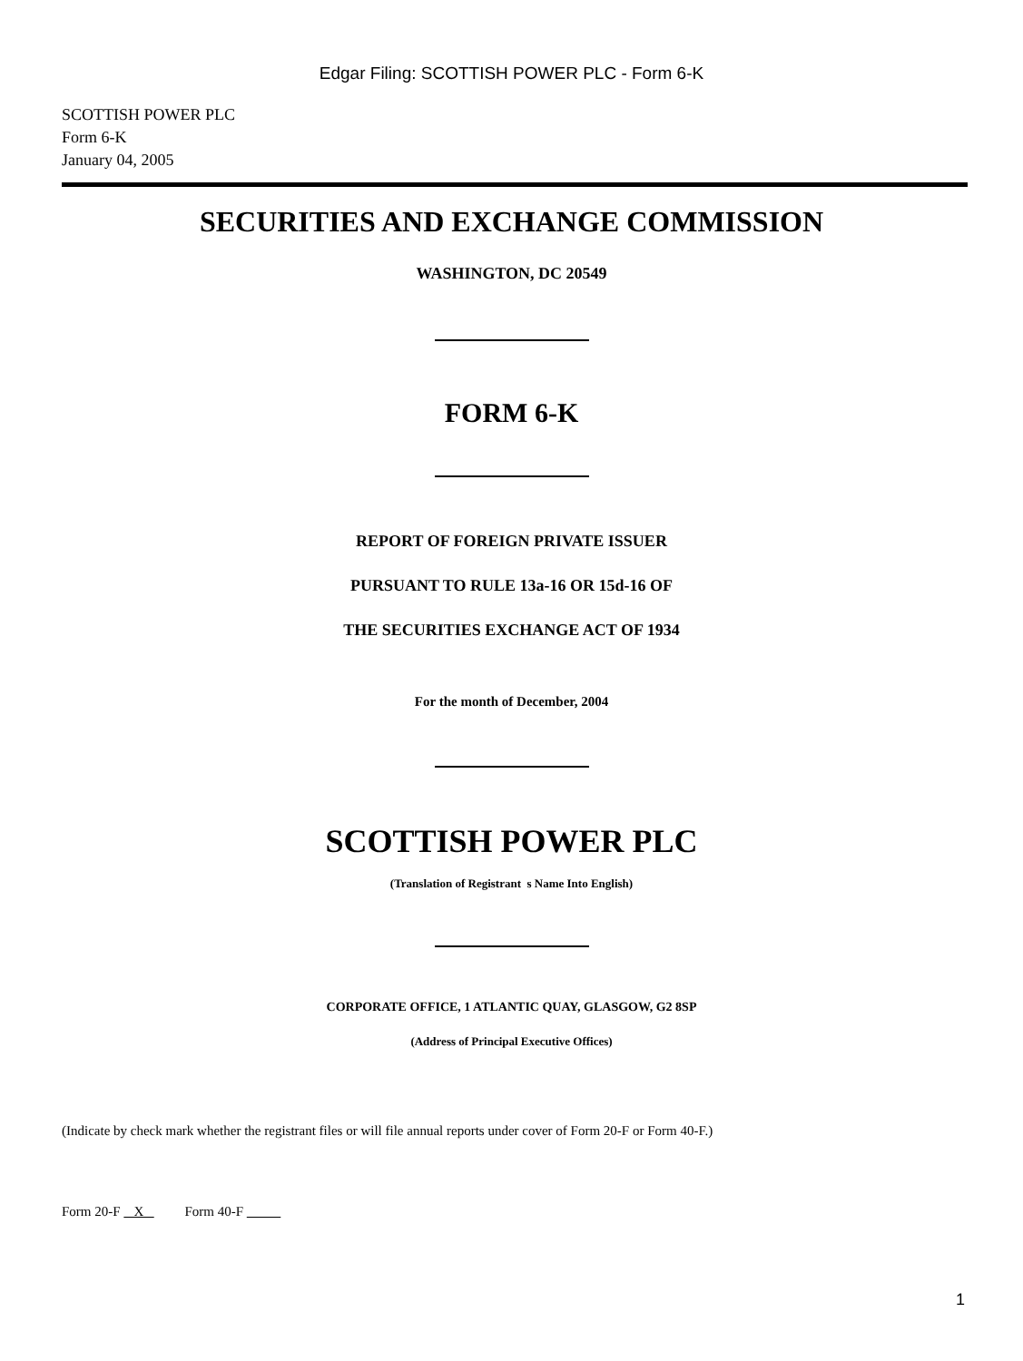Edgar Filing: SCOTTISH POWER PLC - Form 6-K
SCOTTISH POWER PLC
Form 6-K
January 04, 2005
SECURITIES AND EXCHANGE COMMISSION
WASHINGTON, DC 20549
FORM 6-K
REPORT OF FOREIGN PRIVATE ISSUER
PURSUANT TO RULE 13a-16 OR 15d-16 OF
THE SECURITIES EXCHANGE ACT OF 1934
For the month of December, 2004
SCOTTISH POWER PLC
(Translation of Registrant s Name Into English)
CORPORATE OFFICE, 1 ATLANTIC QUAY, GLASGOW, G2 8SP
(Address of Principal Executive Offices)
(Indicate by check mark whether the registrant files or will file annual reports under cover of Form 20-F or Form 40-F.)
Form 20-F X Form 40-F
1